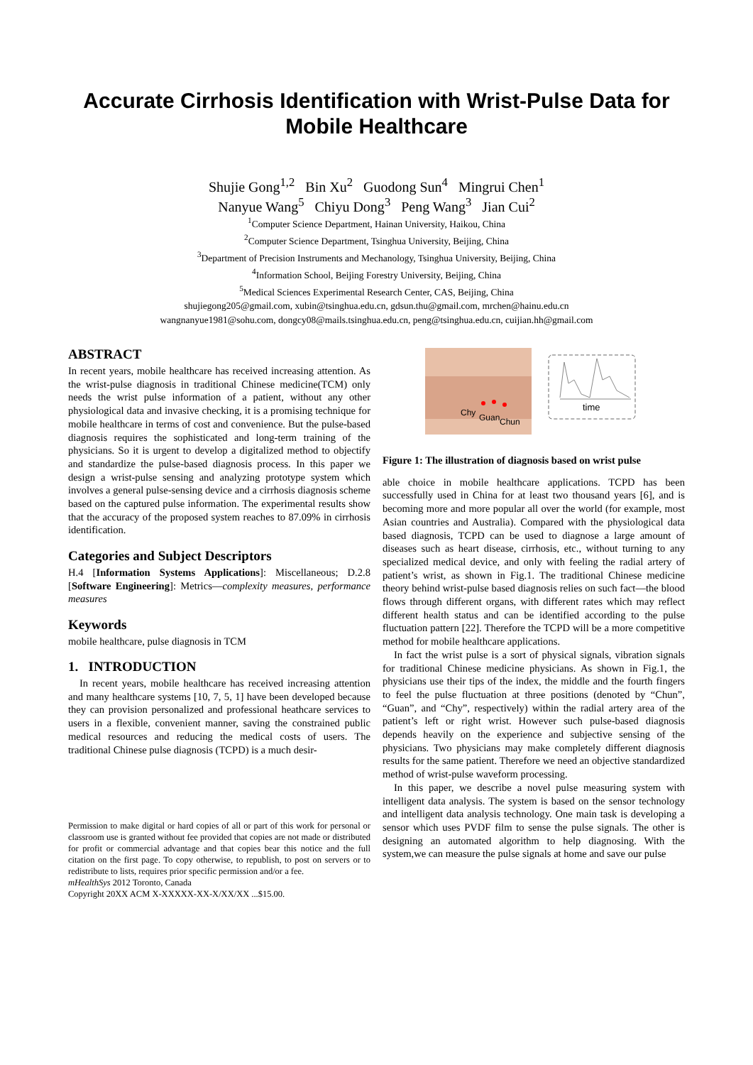Accurate Cirrhosis Identification with Wrist-Pulse Data for
Mobile Healthcare
Shujie Gong<sup>1,2</sup> Bin Xu<sup>2</sup> Guodong Sun<sup>4</sup> Mingrui Chen<sup>1</sup>
Nanyue Wang<sup>5</sup> Chiyu Dong<sup>3</sup> Peng Wang<sup>3</sup> Jian Cui<sup>2</sup>
<sup>1</sup> Computer Science Department, Hainan University, Haikou, China
<sup>2</sup> Computer Science Department, Tsinghua University, Beijing, China
<sup>3</sup> Department of Precision Instruments and Mechanology, Tsinghua University, Beijing, China
<sup>4</sup> Information School, Beijing Forestry University, Beijing, China
<sup>5</sup> Medical Sciences Experimental Research Center, CAS, Beijing, China
shujiegong205@gmail.com, xubin@tsinghua.edu.cn, gdsun.thu@gmail.com, mrchen@hainu.edu.cn
wangnanyue1981@sohu.com, dongcy08@mails.tsinghua.edu.cn, peng@tsinghua.edu.cn, cuijian.hh@gmail.com
ABSTRACT
In recent years, mobile healthcare has received increasing attention. As the wrist-pulse diagnosis in traditional Chinese medicine(TCM) only needs the wrist pulse information of a patient, without any other physiological data and invasive checking, it is a promising technique for mobile healthcare in terms of cost and convenience. But the pulse-based diagnosis requires the sophisticated and long-term training of the physicians. So it is urgent to develop a digitalized method to objectify and standardize the pulse-based diagnosis process. In this paper we design a wrist-pulse sensing and analyzing prototype system which involves a general pulse-sensing device and a cirrhosis diagnosis scheme based on the captured pulse information. The experimental results show that the accuracy of the proposed system reaches to 87.09% in cirrhosis identification.
Categories and Subject Descriptors
H.4 [Information Systems Applications]: Miscellaneous; D.2.8 [Software Engineering]: Metrics—complexity measures, performance measures
Keywords
mobile healthcare, pulse diagnosis in TCM
1. INTRODUCTION
In recent years, mobile healthcare has received increasing attention and many healthcare systems [10, 7, 5, 1] have been developed because they can provision personalized and professional heathcare services to users in a flexible, convenient manner, saving the constrained public medical resources and reducing the medical costs of users. The traditional Chinese pulse diagnosis (TCPD) is a much desir-
Permission to make digital or hard copies of all or part of this work for personal or classroom use is granted without fee provided that copies are not made or distributed for profit or commercial advantage and that copies bear this notice and the full citation on the first page. To copy otherwise, to republish, to post on servers or to redistribute to lists, requires prior specific permission and/or a fee.
mHealthSys 2012 Toronto, Canada
Copyright 20XX ACM X-XXXXX-XX-X/XX/XX ...$15.00.
Chy
Guan
Chun
time
Figure 1: The illustration of diagnosis based on wrist pulse
able choice in mobile healthcare applications. TCPD has been successfully used in China for at least two thousand years [6], and is becoming more and more popular all over the world (for example, most Asian countries and Australia). Compared with the physiological data based diagnosis, TCPD can be used to diagnose a large amount of diseases such as heart disease, cirrhosis, etc., without turning to any specialized medical device, and only with feeling the radial artery of patient’s wrist, as shown in Fig.1. The traditional Chinese medicine theory behind wrist-pulse based diagnosis relies on such fact—the blood flows through different organs, with different rates which may reflect different health status and can be identified according to the pulse fluctuation pattern [22]. Therefore the TCPD will be a more competitive method for mobile healthcare applications.
In fact the wrist pulse is a sort of physical signals, vibration signals for traditional Chinese medicine physicians. As shown in Fig.1, the physicians use their tips of the index, the middle and the fourth fingers to feel the pulse fluctuation at three positions (denoted by “Chun”, “Guan”, and “Chy”, respectively) within the radial artery area of the patient’s left or right wrist. However such pulse-based diagnosis depends heavily on the experience and subjective sensing of the physicians. Two physicians may make completely different diagnosis results for the same patient. Therefore we need an objective standardized method of wrist-pulse waveform processing.
In this paper, we describe a novel pulse measuring system with intelligent data analysis. The system is based on the sensor technology and intelligent data analysis technology. One main task is developing a sensor which uses PVDF film to sense the pulse signals. The other is designing an automated algorithm to help diagnosing. With the system,we can measure the pulse signals at home and save our pulse